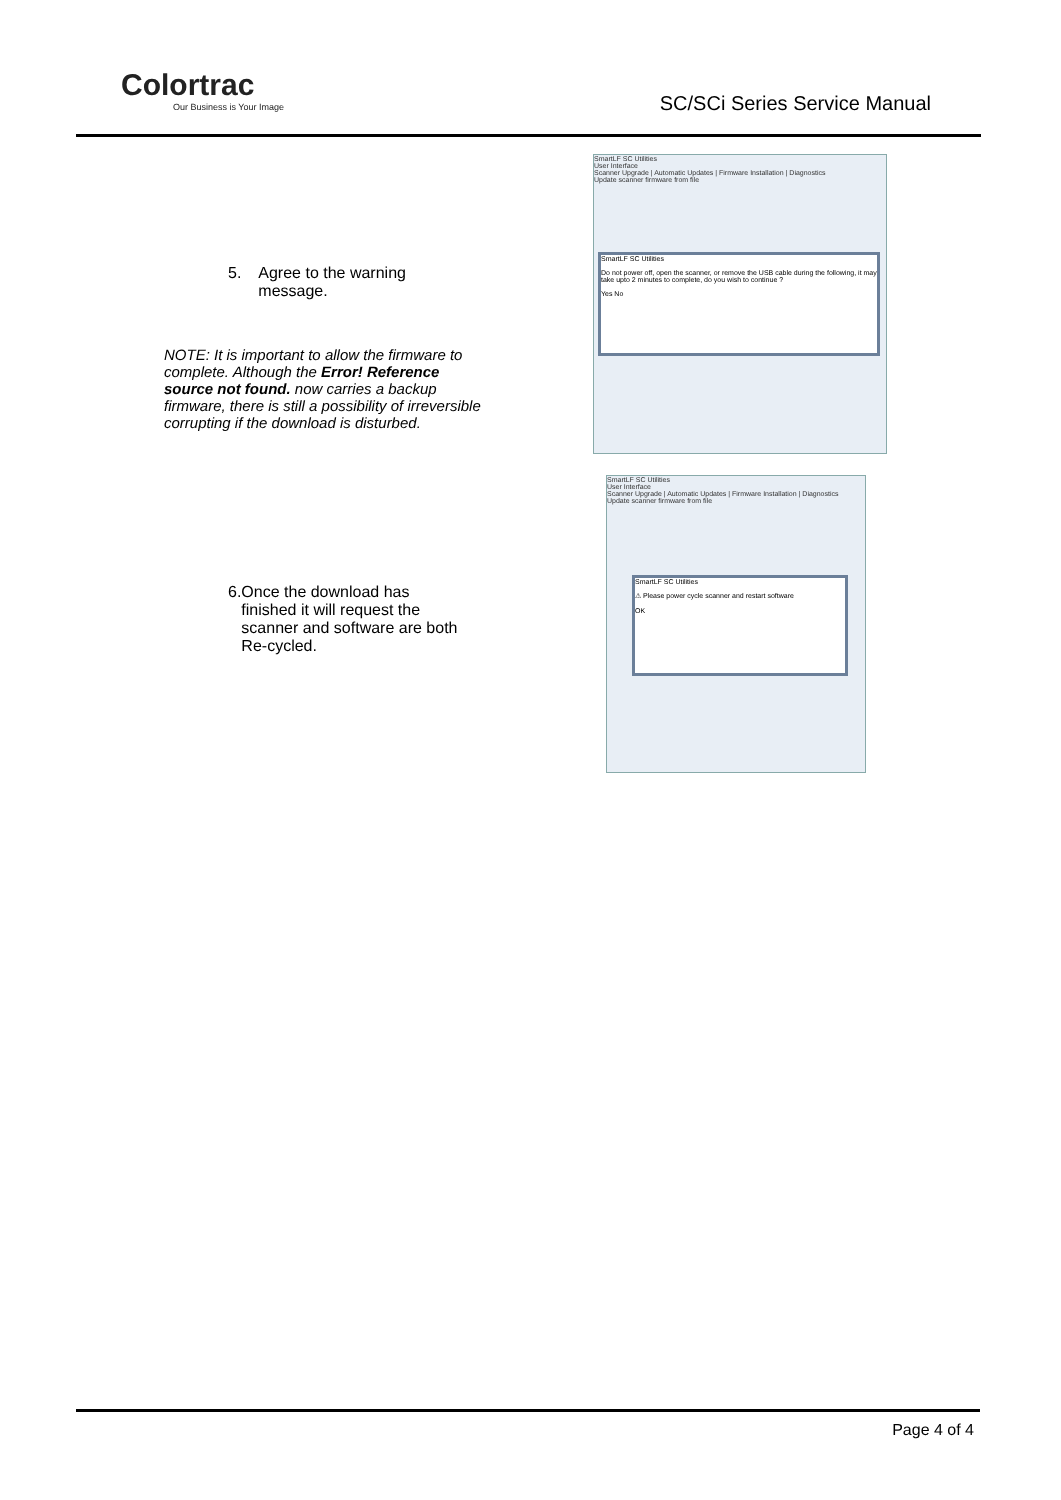Colortrac
Our Business is Your Image
SC/SCi Series Service Manual
5. Agree to the warning message.
NOTE: It is important to allow the firmware to complete. Although the Error! Reference source not found. now carries a backup firmware, there is still a possibility of irreversible corrupting if the download is disturbed.
SmartLF SC Utilities
User Interface
Scanner Upgrade | Automatic Updates | Firmware Installation | Diagnostics
Update scanner firmware from file
SmartLF SC Utilities
Do not power off, open the scanner, or remove the USB cable during the following, it may take upto 2 minutes to complete, do you wish to continue ?
Yes No
SmartLF SC Utilities
User Interface
Scanner Upgrade | Automatic Updates | Firmware Installation | Diagnostics
Update scanner firmware from file
SmartLF SC Utilities
⚠ Please power cycle scanner and restart software
OK
6. Once the download has finished it will request the scanner and software are both Re-cycled.
Page 4 of 4